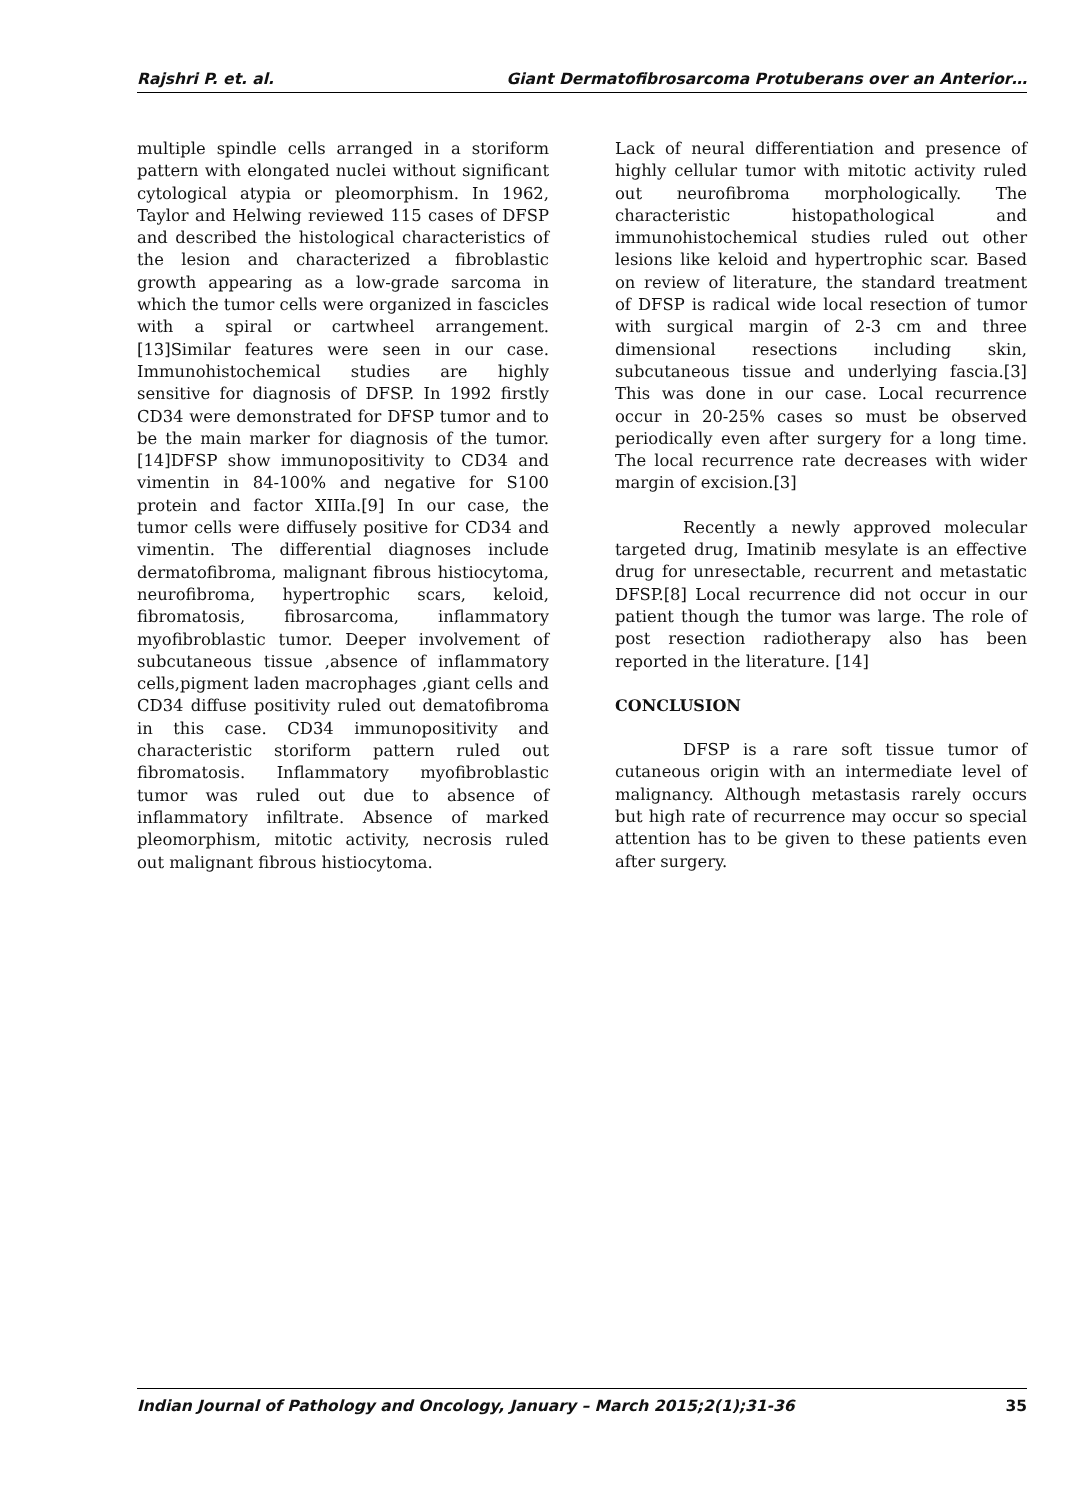Rajshri P. et. al. Giant Dermatofibrosarcoma Protuberans over an Anterior…
multiple spindle cells arranged in a storiform pattern with elongated nuclei without significant cytological atypia or pleomorphism. In 1962, Taylor and Helwing reviewed 115 cases of DFSP and described the histological characteristics of the lesion and characterized a fibroblastic growth appearing as a low-grade sarcoma in which the tumor cells were organized in fascicles with a spiral or cartwheel arrangement. [13]Similar features were seen in our case. Immunohistochemical studies are highly sensitive for diagnosis of DFSP. In 1992 firstly CD34 were demonstrated for DFSP tumor and to be the main marker for diagnosis of the tumor.[14]DFSP show immunopositivity to CD34 and vimentin in 84-100% and negative for S100 protein and factor XIIIa.[9] In our case, the tumor cells were diffusely positive for CD34 and vimentin. The differential diagnoses include dermatofibroma, malignant fibrous histiocytoma, neurofibroma, hypertrophic scars, keloid, fibromatosis, fibrosarcoma, inflammatory myofibroblastic tumor. Deeper involvement of subcutaneous tissue ,absence of inflammatory cells,pigment laden macrophages ,giant cells and CD34 diffuse positivity ruled out dematofibroma in this case. CD34 immunopositivity and characteristic storiform pattern ruled out fibromatosis. Inflammatory myofibroblastic tumor was ruled out due to absence of inflammatory infiltrate. Absence of marked pleomorphism, mitotic activity, necrosis ruled out malignant fibrous histiocytoma.
Lack of neural differentiation and presence of highly cellular tumor with mitotic activity ruled out neurofibroma morphologically. The characteristic histopathological and immunohistochemical studies ruled out other lesions like keloid and hypertrophic scar. Based on review of literature, the standard treatment of DFSP is radical wide local resection of tumor with surgical margin of 2-3 cm and three dimensional resections including skin, subcutaneous tissue and underlying fascia.[3] This was done in our case. Local recurrence occur in 20-25% cases so must be observed periodically even after surgery for a long time. The local recurrence rate decreases with wider margin of excision.[3]
Recently a newly approved molecular targeted drug, Imatinib mesylate is an effective drug for unresectable, recurrent and metastatic DFSP.[8] Local recurrence did not occur in our patient though the tumor was large. The role of post resection radiotherapy also has been reported in the literature. [14]
CONCLUSION
DFSP is a rare soft tissue tumor of cutaneous origin with an intermediate level of malignancy. Although metastasis rarely occurs but high rate of recurrence may occur so special attention has to be given to these patients even after surgery.
Indian Journal of Pathology and Oncology, January – March 2015;2(1);31-36 35